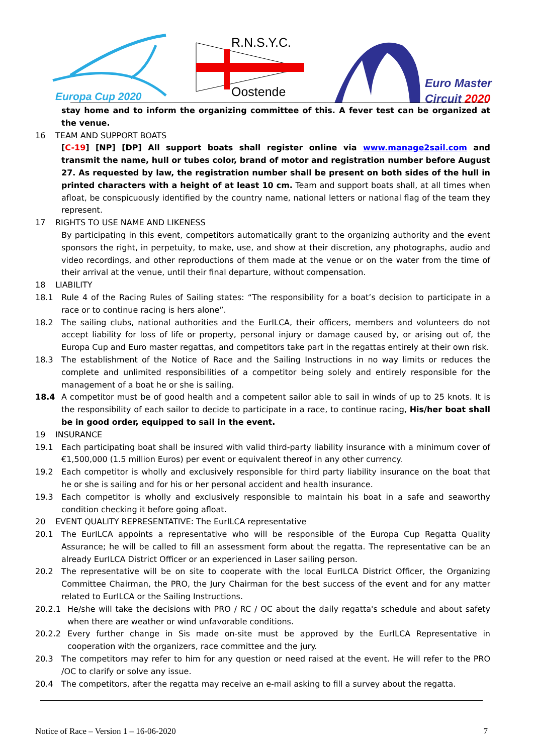Europa Cup 2020
R.N.S.Y.C.
Oostende
Euro Master
Circuit 2020
stay home and to inform the organizing committee of this. A fever test can be organized at the venue.
16 TEAM AND SUPPORT BOATS
[C-19] [NP] [DP] All support boats shall register online via www.manage2sail.com and transmit the name, hull or tubes color, brand of motor and registration number before August 27. As requested by law, the registration number shall be present on both sides of the hull in printed characters with a height of at least 10 cm. Team and support boats shall, at all times when afloat, be conspicuously identified by the country name, national letters or national flag of the team they represent.
17 RIGHTS TO USE NAME AND LIKENESS
By participating in this event, competitors automatically grant to the organizing authority and the event sponsors the right, in perpetuity, to make, use, and show at their discretion, any photographs, audio and video recordings, and other reproductions of them made at the venue or on the water from the time of their arrival at the venue, until their final departure, without compensation.
18 LIABILITY
18.1 Rule 4 of the Racing Rules of Sailing states: “The responsibility for a boat’s decision to participate in a race or to continue racing is hers alone”.
18.2 The sailing clubs, national authorities and the EurILCA, their officers, members and volunteers do not accept liability for loss of life or property, personal injury or damage caused by, or arising out of, the Europa Cup and Euro master regattas, and competitors take part in the regattas entirely at their own risk.
18.3 The establishment of the Notice of Race and the Sailing Instructions in no way limits or reduces the complete and unlimited responsibilities of a competitor being solely and entirely responsible for the management of a boat he or she is sailing.
18.4 A competitor must be of good health and a competent sailor able to sail in winds of up to 25 knots. It is the responsibility of each sailor to decide to participate in a race, to continue racing, His/her boat shall be in good order, equipped to sail in the event.
19 INSURANCE
19.1 Each participating boat shall be insured with valid third-party liability insurance with a minimum cover of €1,500,000 (1.5 million Euros) per event or equivalent thereof in any other currency.
19.2 Each competitor is wholly and exclusively responsible for third party liability insurance on the boat that he or she is sailing and for his or her personal accident and health insurance.
19.3 Each competitor is wholly and exclusively responsible to maintain his boat in a safe and seaworthy condition checking it before going afloat.
20 EVENT QUALITY REPRESENTATIVE: The EurILCA representative
20.1 The EurILCA appoints a representative who will be responsible of the Europa Cup Regatta Quality Assurance; he will be called to fill an assessment form about the regatta. The representative can be an already EurILCA District Officer or an experienced in Laser sailing person.
20.2 The representative will be on site to cooperate with the local EurILCA District Officer, the Organizing Committee Chairman, the PRO, the Jury Chairman for the best success of the event and for any matter related to EurILCA or the Sailing Instructions.
20.2.1 He/she will take the decisions with PRO / RC / OC about the daily regatta's schedule and about safety when there are weather or wind unfavorable conditions.
20.2.2 Every further change in Sis made on-site must be approved by the EurILCA Representative in cooperation with the organizers, race committee and the jury.
20.3 The competitors may refer to him for any question or need raised at the event. He will refer to the PRO /OC to clarify or solve any issue.
20.4 The competitors, after the regatta may receive an e-mail asking to fill a survey about the regatta.
Notice of Race – Version 1 – 16-06-2020 7